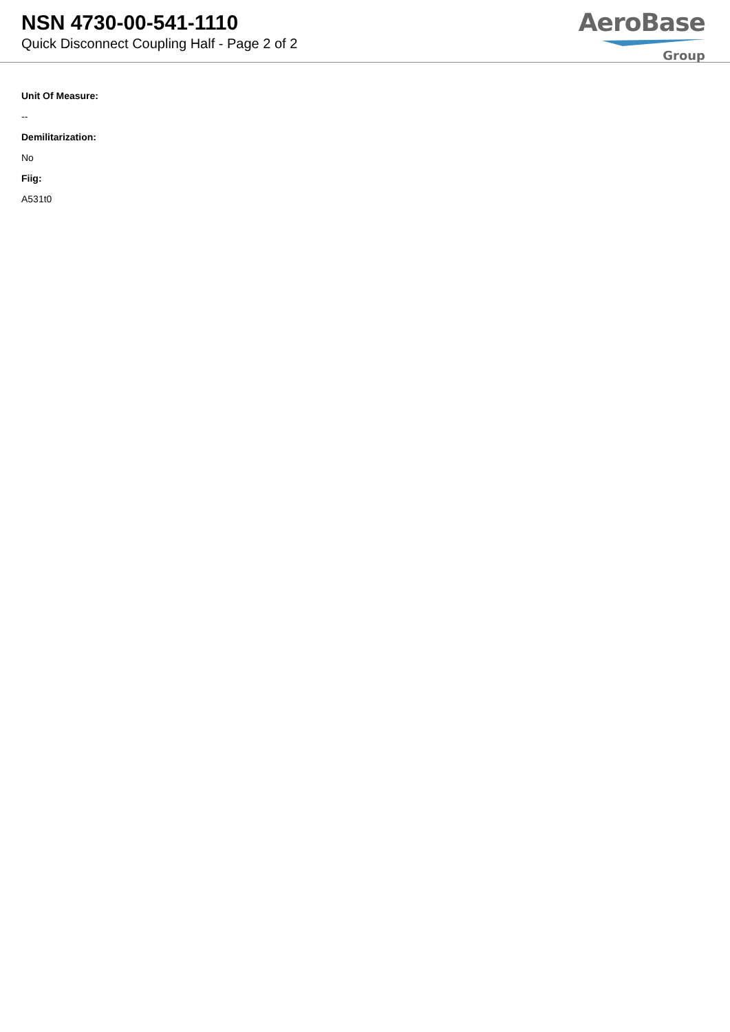NSN 4730-00-541-1110
Quick Disconnect Coupling Half - Page 2 of 2
AeroBase
Group
Unit Of Measure:
--
Demilitarization:
No
Fiig:
A531t0